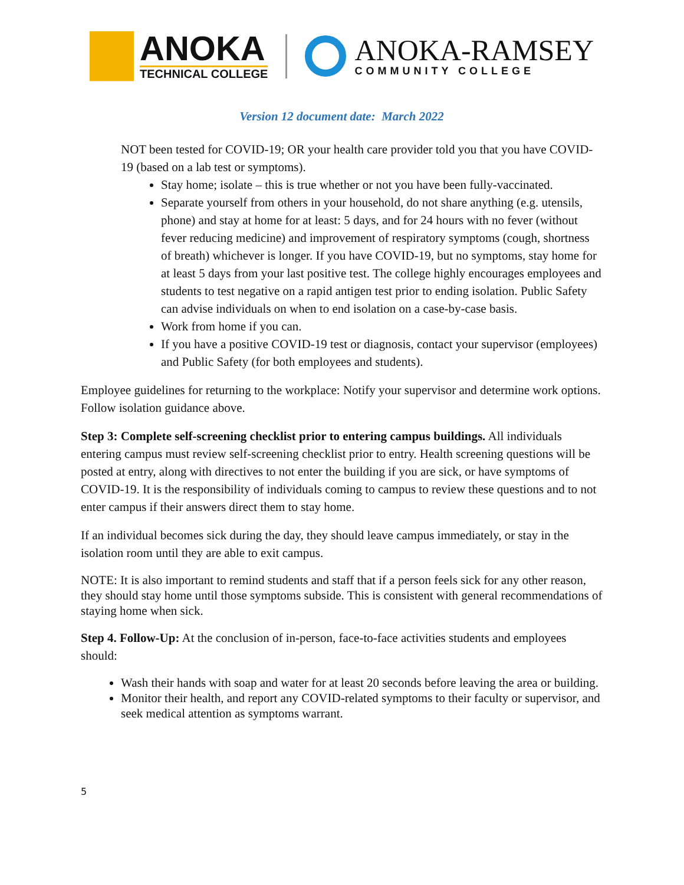ANOKA
TECHNICAL COLLEGE
ANOKA-RAMSEY
COMMUNITY COLLEGE
Version 12 document date: March 2022
NOT been tested for COVID-19; OR your health care provider told you that you have COVID-19 (based on a lab test or symptoms).
Stay home; isolate – this is true whether or not you have been fully-vaccinated.
Separate yourself from others in your household, do not share anything (e.g. utensils, phone) and stay at home for at least: 5 days, and for 24 hours with no fever (without fever reducing medicine) and improvement of respiratory symptoms (cough, shortness of breath) whichever is longer. If you have COVID-19, but no symptoms, stay home for at least 5 days from your last positive test. The college highly encourages employees and students to test negative on a rapid antigen test prior to ending isolation. Public Safety can advise individuals on when to end isolation on a case-by-case basis.
Work from home if you can.
If you have a positive COVID-19 test or diagnosis, contact your supervisor (employees) and Public Safety (for both employees and students).
Employee guidelines for returning to the workplace: Notify your supervisor and determine work options. Follow isolation guidance above.
Step 3: Complete self-screening checklist prior to entering campus buildings. All individuals entering campus must review self-screening checklist prior to entry. Health screening questions will be posted at entry, along with directives to not enter the building if you are sick, or have symptoms of COVID-19. It is the responsibility of individuals coming to campus to review these questions and to not enter campus if their answers direct them to stay home.
If an individual becomes sick during the day, they should leave campus immediately, or stay in the isolation room until they are able to exit campus.
NOTE: It is also important to remind students and staff that if a person feels sick for any other reason, they should stay home until those symptoms subside. This is consistent with general recommendations of staying home when sick.
Step 4. Follow-Up: At the conclusion of in-person, face-to-face activities students and employees should:
Wash their hands with soap and water for at least 20 seconds before leaving the area or building.
Monitor their health, and report any COVID-related symptoms to their faculty or supervisor, and seek medical attention as symptoms warrant.
5